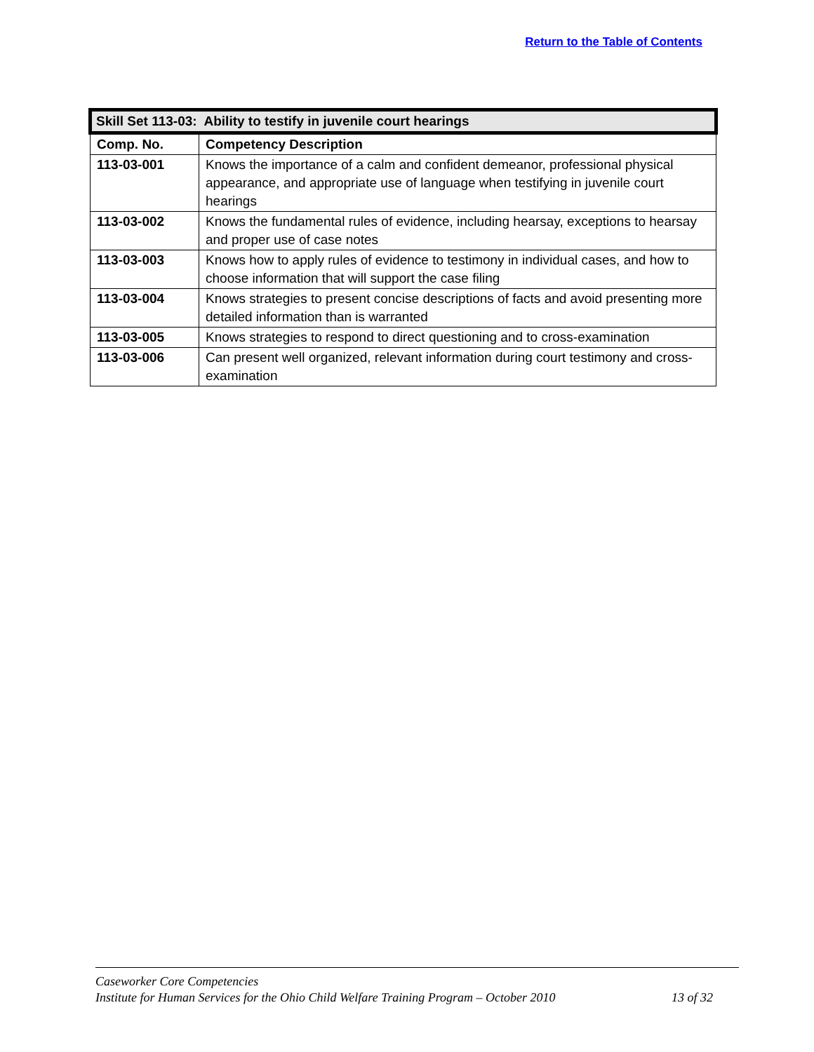Return to the Table of Contents
| Skill Set 113-03: Ability to testify in juvenile court hearings | |
| --- | --- |
| Comp. No. | Competency Description |
| 113-03-001 | Knows the importance of a calm and confident demeanor, professional physical appearance, and appropriate use of language when testifying in juvenile court hearings |
| 113-03-002 | Knows the fundamental rules of evidence, including hearsay, exceptions to hearsay and proper use of case notes |
| 113-03-003 | Knows how to apply rules of evidence to testimony in individual cases, and how to choose information that will support the case filing |
| 113-03-004 | Knows strategies to present concise descriptions of facts and avoid presenting more detailed information than is warranted |
| 113-03-005 | Knows strategies to respond to direct questioning and to cross-examination |
| 113-03-006 | Can present well organized, relevant information during court testimony and cross-examination |
Caseworker Core Competencies
Institute for Human Services for the Ohio Child Welfare Training Program – October 2010 13 of 32